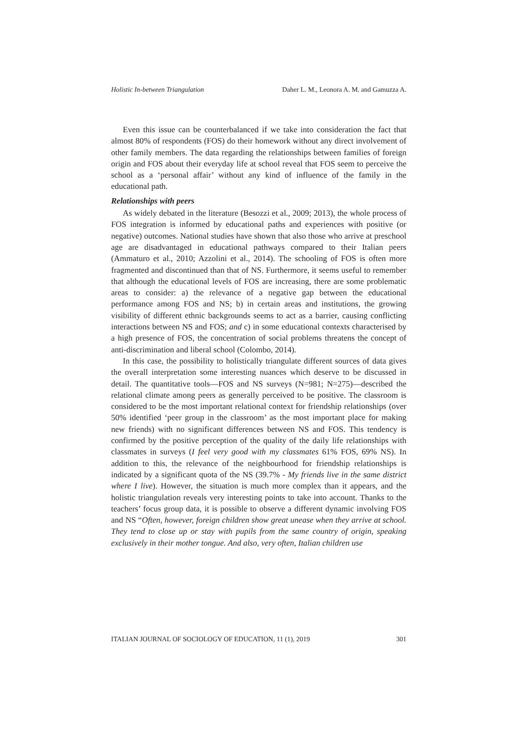Holistic In-between Triangulation Daher L. M., Leonora A. M. and Gamuzza A.
Even this issue can be counterbalanced if we take into consideration the fact that almost 80% of respondents (FOS) do their homework without any direct involvement of other family members. The data regarding the relationships between families of foreign origin and FOS about their everyday life at school reveal that FOS seem to perceive the school as a ‘personal affair’ without any kind of influence of the family in the educational path.
Relationships with peers
As widely debated in the literature (Besozzi et al., 2009; 2013), the whole process of FOS integration is informed by educational paths and experiences with positive (or negative) outcomes. National studies have shown that also those who arrive at preschool age are disadvantaged in educational pathways compared to their Italian peers (Ammaturo et al., 2010; Azzolini et al., 2014). The schooling of FOS is often more fragmented and discontinued than that of NS. Furthermore, it seems useful to remember that although the educational levels of FOS are increasing, there are some problematic areas to consider: a) the relevance of a negative gap between the educational performance among FOS and NS; b) in certain areas and institutions, the growing visibility of different ethnic backgrounds seems to act as a barrier, causing conflicting interactions between NS and FOS; and c) in some educational contexts characterised by a high presence of FOS, the concentration of social problems threatens the concept of anti-discrimination and liberal school (Colombo, 2014).
In this case, the possibility to holistically triangulate different sources of data gives the overall interpretation some interesting nuances which deserve to be discussed in detail. The quantitative tools—FOS and NS surveys (N=981; N=275)—described the relational climate among peers as generally perceived to be positive. The classroom is considered to be the most important relational context for friendship relationships (over 50% identified ‘peer group in the classroom’ as the most important place for making new friends) with no significant differences between NS and FOS. This tendency is confirmed by the positive perception of the quality of the daily life relationships with classmates in surveys (I feel very good with my classmates 61% FOS, 69% NS). In addition to this, the relevance of the neighbourhood for friendship relationships is indicated by a significant quota of the NS (39.7% - My friends live in the same district where I live). However, the situation is much more complex than it appears, and the holistic triangulation reveals very interesting points to take into account. Thanks to the teachers’ focus group data, it is possible to observe a different dynamic involving FOS and NS “Often, however, foreign children show great unease when they arrive at school. They tend to close up or stay with pupils from the same country of origin, speaking exclusively in their mother tongue. And also, very often, Italian children use
ITALIAN JOURNAL OF SOCIOLOGY OF EDUCATION, 11 (1), 2019 301